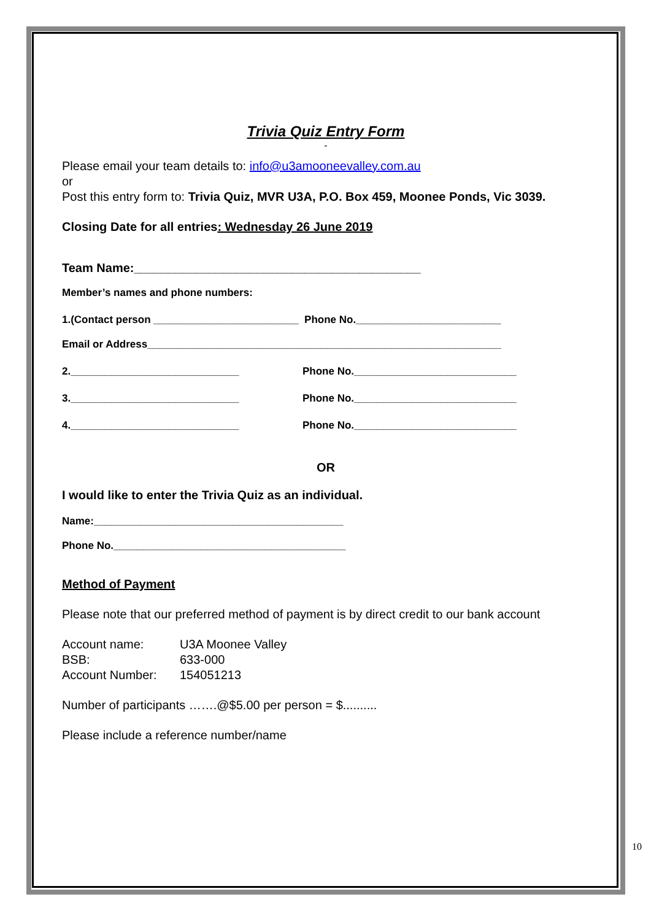Trivia Quiz Entry Form
-
Please email your team details to: info@u3amooneevalley.com.au
or
Post this entry form to: Trivia Quiz, MVR U3A, P.O. Box 459, Moonee Ponds, Vic 3039.
Closing Date for all entries: Wednesday 26 June 2019
Team Name:__________________________________________
Member’s names and phone numbers:
1.(Contact person _________________________ Phone No._________________________
Email or Address_____________________________________________________________
2._____________________________ Phone No.____________________________
3._____________________________ Phone No.____________________________
4._____________________________ Phone No.____________________________
OR
I would like to enter the Trivia Quiz as an individual.
Name:___________________________________________
Phone No.________________________________________
Method of Payment
Please note that our preferred method of payment is by direct credit to our bank account
Account name: U3A Moonee Valley
BSB: 633-000
Account Number: 154051213
Number of participants …….@$5.00 per person = $..........
Please include a reference number/name
10